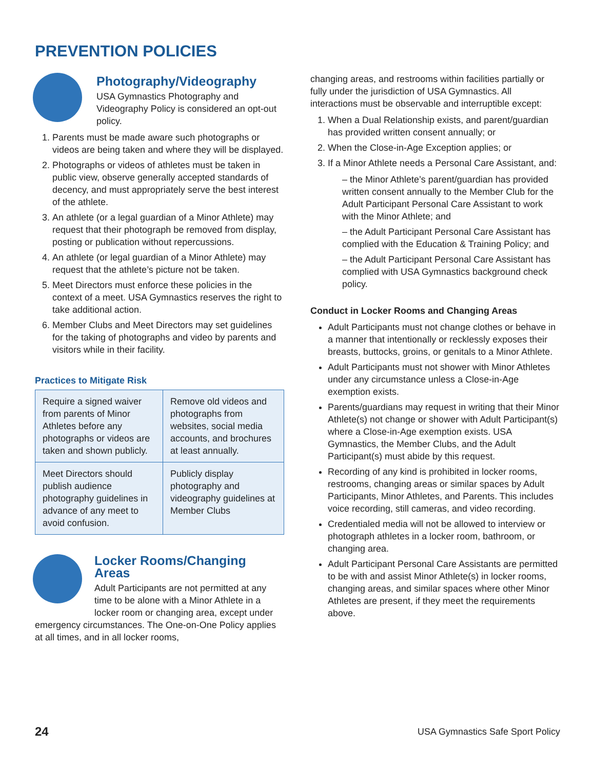PREVENTION POLICIES
Photography/Videography
USA Gymnastics Photography and Videography Policy is considered an opt-out policy.
1. Parents must be made aware such photographs or videos are being taken and where they will be displayed.
2. Photographs or videos of athletes must be taken in public view, observe generally accepted standards of decency, and must appropriately serve the best interest of the athlete.
3. An athlete (or a legal guardian of a Minor Athlete) may request that their photograph be removed from display, posting or publication without repercussions.
4. An athlete (or legal guardian of a Minor Athlete) may request that the athlete’s picture not be taken.
5. Meet Directors must enforce these policies in the context of a meet. USA Gymnastics reserves the right to take additional action.
6. Member Clubs and Meet Directors may set guidelines for the taking of photographs and video by parents and visitors while in their facility.
Practices to Mitigate Risk
| Require a signed waiver from parents of Minor Athletes before any photographs or videos are taken and shown publicly. | Remove old videos and photographs from websites, social media accounts, and brochures at least annually. |
| Meet Directors should publish audience photography guidelines in advance of any meet to avoid confusion. | Publicly display photography and videography guidelines at Member Clubs |
Locker Rooms/Changing Areas
Adult Participants are not permitted at any time to be alone with a Minor Athlete in a locker room or changing area, except under emergency circumstances. The One-on-One Policy applies at all times, and in all locker rooms,
changing areas, and restrooms within facilities partially or fully under the jurisdiction of USA Gymnastics. All interactions must be observable and interruptible except:
1. When a Dual Relationship exists, and parent/guardian has provided written consent annually; or
2. When the Close-in-Age Exception applies; or
3. If a Minor Athlete needs a Personal Care Assistant, and:
– the Minor Athlete’s parent/guardian has provided written consent annually to the Member Club for the Adult Participant Personal Care Assistant to work with the Minor Athlete; and
– the Adult Participant Personal Care Assistant has complied with the Education & Training Policy; and
– the Adult Participant Personal Care Assistant has complied with USA Gymnastics background check policy.
Conduct in Locker Rooms and Changing Areas
Adult Participants must not change clothes or behave in a manner that intentionally or recklessly exposes their breasts, buttocks, groins, or genitals to a Minor Athlete.
Adult Participants must not shower with Minor Athletes under any circumstance unless a Close-in-Age exemption exists.
Parents/guardians may request in writing that their Minor Athlete(s) not change or shower with Adult Participant(s) where a Close-in-Age exemption exists. USA Gymnastics, the Member Clubs, and the Adult Participant(s) must abide by this request.
Recording of any kind is prohibited in locker rooms, restrooms, changing areas or similar spaces by Adult Participants, Minor Athletes, and Parents. This includes voice recording, still cameras, and video recording.
Credentialed media will not be allowed to interview or photograph athletes in a locker room, bathroom, or changing area.
Adult Participant Personal Care Assistants are permitted to be with and assist Minor Athlete(s) in locker rooms, changing areas, and similar spaces where other Minor Athletes are present, if they meet the requirements above.
24 USA Gymnastics Safe Sport Policy